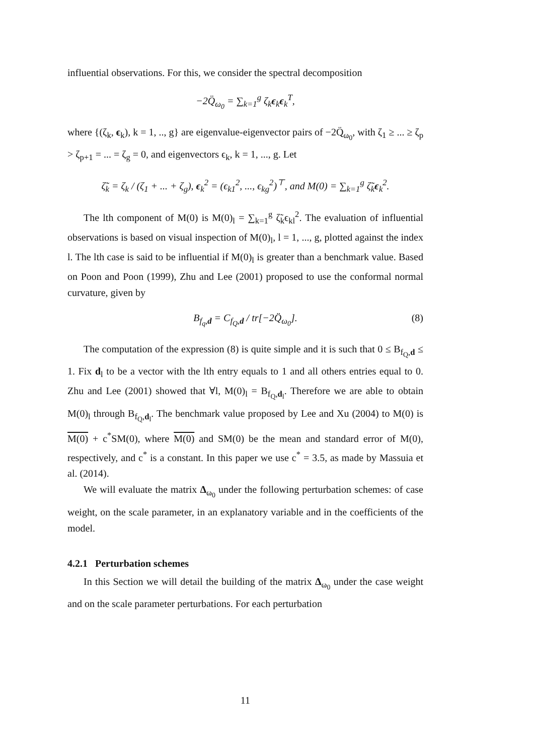influential observations. For this, we consider the spectral decomposition
−2Q̈<sub>ω<sub>0</sub></sub> = ∑<sub>k=1</sub><sup>g</sup> ζ<sub>k</sub>ϵ<sub>k</sub>ϵ<sub>k</sub><sup>T</sup>,
where {(ζ<sub>k</sub>, ϵ<sub>k</sub>), k = 1, .., g} are eigenvalue-eigenvector pairs of −2Q̈<sub>ω<sub>0</sub></sub>, with ζ<sub>1</sub> ≥ ... ≥ ζ<sub>p</sub> > ζ<sub>p+1</sub> = ... = ζ<sub>g</sub> = 0, and eigenvectors ϵ<sub>k</sub>, k = 1, ..., g. Let
ζ̃<sub>k</sub> = ζ<sub>k</sub> / (ζ<sub>1</sub> + ... + ζ<sub>g</sub>), ϵ<sub>k</sub><sup>2</sup> = (ϵ<sub>k1</sub><sup>2</sup>, ..., ϵ<sub>kg</sub><sup>2</sup>)<sup>⊤</sup>, and M(0) = ∑<sub>k=1</sub><sup>g</sup> ζ̃<sub>k</sub>ϵ<sub>k</sub><sup>2</sup>.
The lth component of M(0) is M(0)<sub>l</sub> = ∑<sub>k=1</sub><sup>g</sup> ζ̃<sub>k</sub>ϵ<sub>kl</sub><sup>2</sup>. The evaluation of influential observations is based on visual inspection of M(0)<sub>l</sub>, l = 1, ..., g, plotted against the index l. The lth case is said to be influential if M(0)<sub>l</sub> is greater than a benchmark value. Based on Poon and Poon (1999), Zhu and Lee (2001) proposed to use the conformal normal curvature, given by
B<sub>f<sub>q</sub>,d</sub> = C<sub>f<sub>Q</sub>,d</sub> / tr[−2Q̈<sub>ω<sub>0</sub></sub>]. (8)
The computation of the expression (8) is quite simple and it is such that 0 ≤ B<sub>f<sub>Q</sub>,d</sub> ≤ 1. Fix d<sub>l</sub> to be a vector with the lth entry equals to 1 and all others entries equal to 0. Zhu and Lee (2001) showed that ∀l, M(0)<sub>l</sub> = B<sub>f<sub>Q</sub>,d<sub>l</sub></sub>. Therefore we are able to obtain M(0)<sub>l</sub> through B<sub>f<sub>Q</sub>,d<sub>l</sub></sub>. The benchmark value proposed by Lee and Xu (2004) to M(0) is M(0) + c<sup>*</sup>SM(0), where M(0) and SM(0) be the mean and standard error of M(0), respectively, and c<sup>*</sup> is a constant. In this paper we use c<sup>*</sup> = 3.5, as made by Massuia et al. (2014).
We will evaluate the matrix Δ<sub>ω<sub>0</sub></sub> under the following perturbation schemes: of case weight, on the scale parameter, in an explanatory variable and in the coefficients of the model.
4.2.1 Perturbation schemes
In this Section we will detail the building of the matrix Δ<sub>ω<sub>0</sub></sub> under the case weight and on the scale parameter perturbations. For each perturbation
11